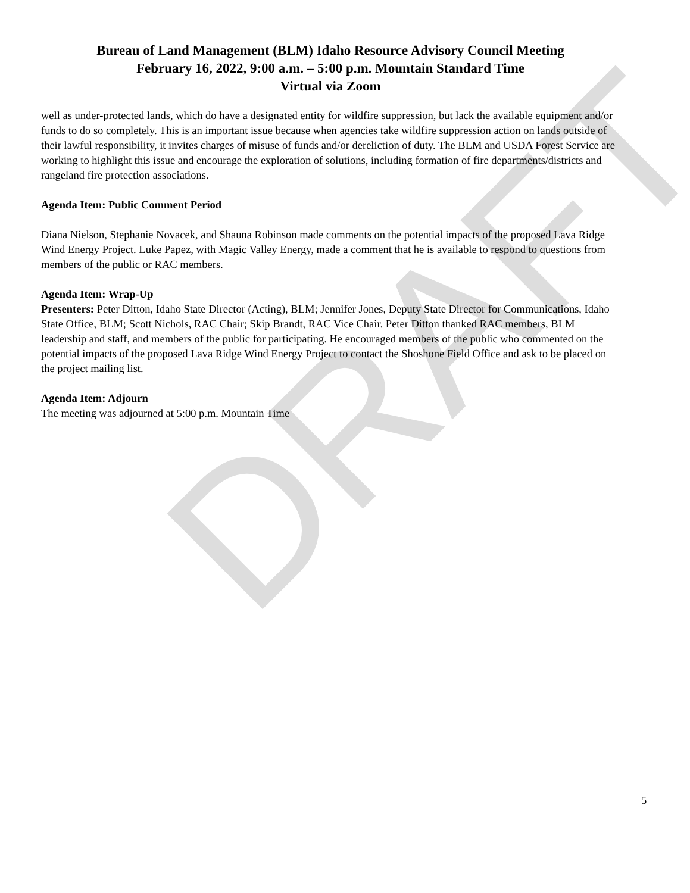DRAFT
Bureau of Land Management (BLM) Idaho Resource Advisory Council Meeting
February 16, 2022, 9:00 a.m. – 5:00 p.m. Mountain Standard Time
Virtual via Zoom
well as under-protected lands, which do have a designated entity for wildfire suppression, but lack the available equipment and/or funds to do so completely. This is an important issue because when agencies take wildfire suppression action on lands outside of their lawful responsibility, it invites charges of misuse of funds and/or dereliction of duty. The BLM and USDA Forest Service are working to highlight this issue and encourage the exploration of solutions, including formation of fire departments/districts and rangeland fire protection associations.
Agenda Item: Public Comment Period
Diana Nielson, Stephanie Novacek, and Shauna Robinson made comments on the potential impacts of the proposed Lava Ridge Wind Energy Project. Luke Papez, with Magic Valley Energy, made a comment that he is available to respond to questions from members of the public or RAC members.
Agenda Item: Wrap-Up
Presenters: Peter Ditton, Idaho State Director (Acting), BLM; Jennifer Jones, Deputy State Director for Communications, Idaho State Office, BLM; Scott Nichols, RAC Chair; Skip Brandt, RAC Vice Chair. Peter Ditton thanked RAC members, BLM leadership and staff, and members of the public for participating. He encouraged members of the public who commented on the potential impacts of the proposed Lava Ridge Wind Energy Project to contact the Shoshone Field Office and ask to be placed on the project mailing list.
Agenda Item: Adjourn
The meeting was adjourned at 5:00 p.m. Mountain Time
5